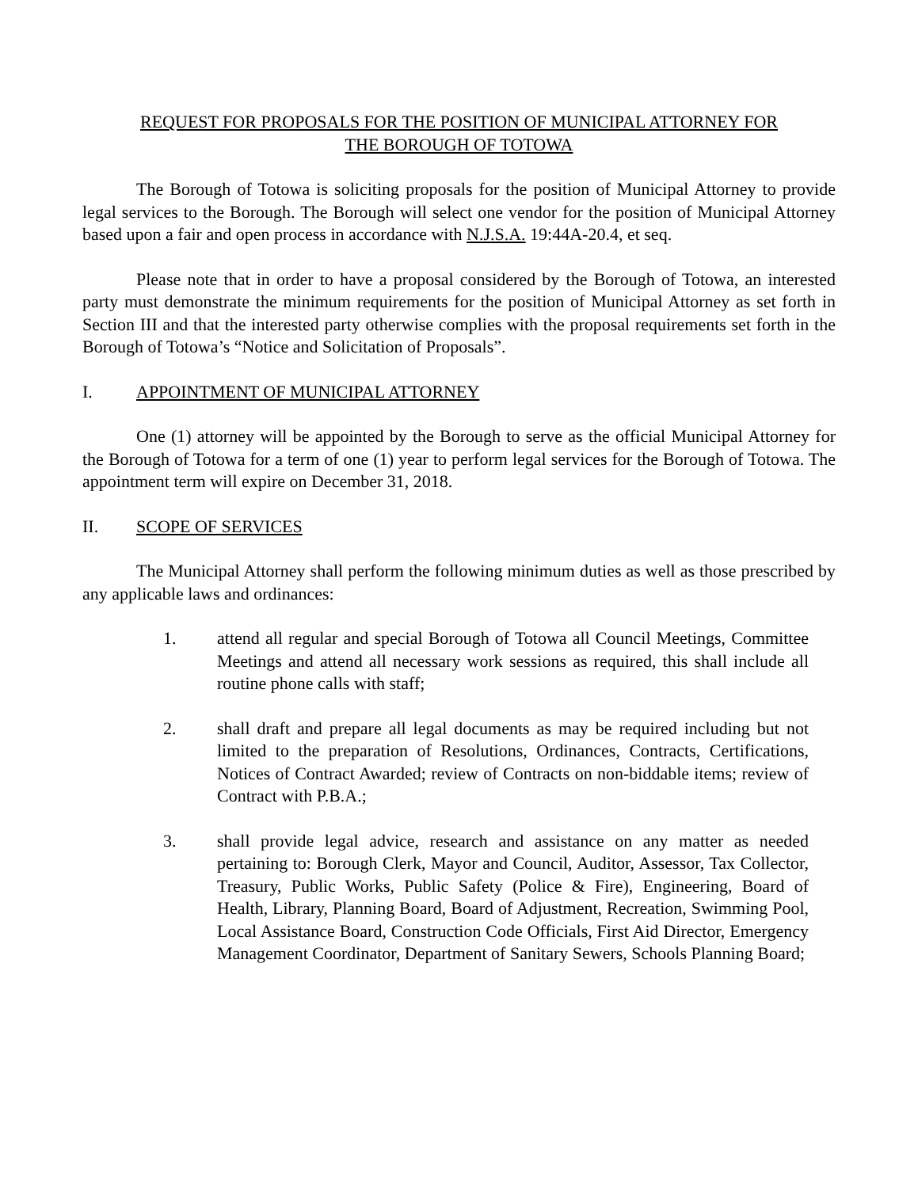REQUEST FOR PROPOSALS FOR THE POSITION OF MUNICIPAL ATTORNEY FOR
THE BOROUGH OF TOTOWA
The Borough of Totowa is soliciting proposals for the position of Municipal Attorney to provide legal services to the Borough. The Borough will select one vendor for the position of Municipal Attorney based upon a fair and open process in accordance with N.J.S.A. 19:44A-20.4, et seq.
Please note that in order to have a proposal considered by the Borough of Totowa, an interested party must demonstrate the minimum requirements for the position of Municipal Attorney as set forth in Section III and that the interested party otherwise complies with the proposal requirements set forth in the Borough of Totowa’s “Notice and Solicitation of Proposals”.
I. APPOINTMENT OF MUNICIPAL ATTORNEY
One (1) attorney will be appointed by the Borough to serve as the official Municipal Attorney for the Borough of Totowa for a term of one (1) year to perform legal services for the Borough of Totowa. The appointment term will expire on December 31, 2018.
II. SCOPE OF SERVICES
The Municipal Attorney shall perform the following minimum duties as well as those prescribed by any applicable laws and ordinances:
1. attend all regular and special Borough of Totowa all Council Meetings, Committee Meetings and attend all necessary work sessions as required, this shall include all routine phone calls with staff;
2. shall draft and prepare all legal documents as may be required including but not limited to the preparation of Resolutions, Ordinances, Contracts, Certifications, Notices of Contract Awarded; review of Contracts on non-biddable items; review of Contract with P.B.A.;
3. shall provide legal advice, research and assistance on any matter as needed pertaining to: Borough Clerk, Mayor and Council, Auditor, Assessor, Tax Collector, Treasury, Public Works, Public Safety (Police & Fire), Engineering, Board of Health, Library, Planning Board, Board of Adjustment, Recreation, Swimming Pool, Local Assistance Board, Construction Code Officials, First Aid Director, Emergency Management Coordinator, Department of Sanitary Sewers, Schools Planning Board;